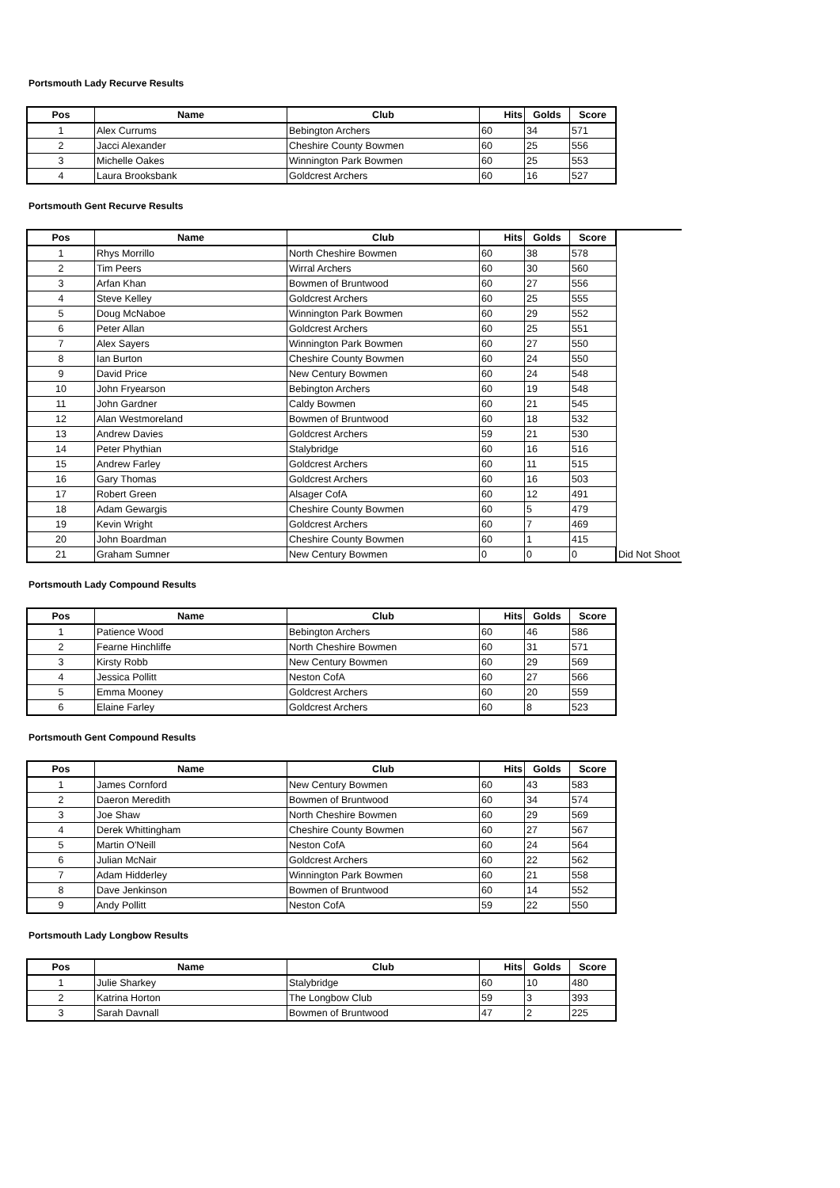Portsmouth Lady Recurve Results
| Pos | Name | Club | Hits | Golds | Score |
| --- | --- | --- | --- | --- | --- |
| 1 | Alex Currums | Bebington Archers | 60 | 34 | 571 |
| 2 | Jacci Alexander | Cheshire County Bowmen | 60 | 25 | 556 |
| 3 | Michelle Oakes | Winnington Park Bowmen | 60 | 25 | 553 |
| 4 | Laura Brooksbank | Goldcrest Archers | 60 | 16 | 527 |
Portsmouth Gent Recurve Results
| Pos | Name | Club | Hits | Golds | Score | |
| --- | --- | --- | --- | --- | --- | --- |
| 1 | Rhys Morrillo | North Cheshire Bowmen | 60 | 38 | 578 | |
| 2 | Tim Peers | Wirral Archers | 60 | 30 | 560 | |
| 3 | Arfan Khan | Bowmen of Bruntwood | 60 | 27 | 556 | |
| 4 | Steve Kelley | Goldcrest Archers | 60 | 25 | 555 | |
| 5 | Doug McNaboe | Winnington Park Bowmen | 60 | 29 | 552 | |
| 6 | Peter Allan | Goldcrest Archers | 60 | 25 | 551 | |
| 7 | Alex Sayers | Winnington Park Bowmen | 60 | 27 | 550 | |
| 8 | Ian Burton | Cheshire County Bowmen | 60 | 24 | 550 | |
| 9 | David Price | New Century Bowmen | 60 | 24 | 548 | |
| 10 | John Fryearson | Bebington Archers | 60 | 19 | 548 | |
| 11 | John Gardner | Caldy Bowmen | 60 | 21 | 545 | |
| 12 | Alan Westmoreland | Bowmen of Bruntwood | 60 | 18 | 532 | |
| 13 | Andrew Davies | Goldcrest Archers | 59 | 21 | 530 | |
| 14 | Peter Phythian | Stalybridge | 60 | 16 | 516 | |
| 15 | Andrew Farley | Goldcrest Archers | 60 | 11 | 515 | |
| 16 | Gary Thomas | Goldcrest Archers | 60 | 16 | 503 | |
| 17 | Robert Green | Alsager CofA | 60 | 12 | 491 | |
| 18 | Adam Gewargis | Cheshire County Bowmen | 60 | 5 | 479 | |
| 19 | Kevin Wright | Goldcrest Archers | 60 | 7 | 469 | |
| 20 | John Boardman | Cheshire County Bowmen | 60 | 1 | 415 | |
| 21 | Graham Sumner | New Century Bowmen | 0 | 0 | 0 | Did Not Shoot |
Portsmouth Lady Compound Results
| Pos | Name | Club | Hits | Golds | Score |
| --- | --- | --- | --- | --- | --- |
| 1 | Patience Wood | Bebington Archers | 60 | 46 | 586 |
| 2 | Fearne Hinchliffe | North Cheshire Bowmen | 60 | 31 | 571 |
| 3 | Kirsty Robb | New Century Bowmen | 60 | 29 | 569 |
| 4 | Jessica Pollitt | Neston CofA | 60 | 27 | 566 |
| 5 | Emma Mooney | Goldcrest Archers | 60 | 20 | 559 |
| 6 | Elaine Farley | Goldcrest Archers | 60 | 8 | 523 |
Portsmouth Gent Compound Results
| Pos | Name | Club | Hits | Golds | Score |
| --- | --- | --- | --- | --- | --- |
| 1 | James Cornford | New Century Bowmen | 60 | 43 | 583 |
| 2 | Daeron Meredith | Bowmen of Bruntwood | 60 | 34 | 574 |
| 3 | Joe Shaw | North Cheshire Bowmen | 60 | 29 | 569 |
| 4 | Derek Whittingham | Cheshire County Bowmen | 60 | 27 | 567 |
| 5 | Martin O'Neill | Neston CofA | 60 | 24 | 564 |
| 6 | Julian McNair | Goldcrest Archers | 60 | 22 | 562 |
| 7 | Adam Hidderley | Winnington Park Bowmen | 60 | 21 | 558 |
| 8 | Dave Jenkinson | Bowmen of Bruntwood | 60 | 14 | 552 |
| 9 | Andy Pollitt | Neston CofA | 59 | 22 | 550 |
Portsmouth Lady Longbow Results
| Pos | Name | Club | Hits | Golds | Score |
| --- | --- | --- | --- | --- | --- |
| 1 | Julie Sharkey | Stalybridge | 60 | 10 | 480 |
| 2 | Katrina Horton | The Longbow Club | 59 | 3 | 393 |
| 3 | Sarah Davnall | Bowmen of Bruntwood | 47 | 2 | 225 |